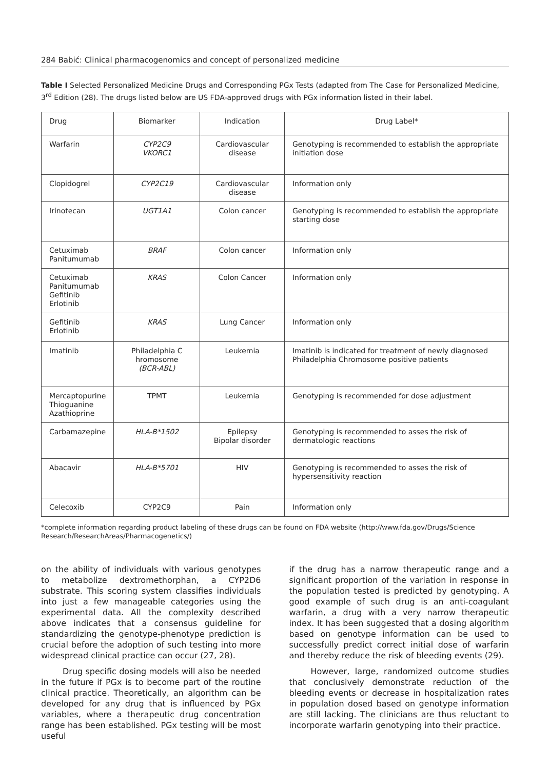284 Babić: Clinical pharmacogenomics and concept of personalized medicine
Table I Selected Personalized Medicine Drugs and Corresponding PGx Tests (adapted from The Case for Personalized Medicine, 3<sup>rd</sup> Edition (28). The drugs listed below are US FDA-approved drugs with PGx information listed in their label.
| Drug | Biomarker | Indication | Drug Label* |
| Warfarin | CYP2C9 VKORC1 | Cardiovascular disease | Genotyping is recommended to establish the appropriate initiation dose |
| Clopidogrel | CYP2C19 | Cardiovascular disease | Information only |
| Irinotecan | UGT1A1 | Colon cancer | Genotyping is recommended to establish the appropriate starting dose |
| Cetuximab Panitumumab | BRAF | Colon cancer | Information only |
| Cetuximab Panitumumab Gefitinib Erlotinib | KRAS | Colon Cancer | Information only |
| Gefitinib Erlotinib | KRAS | Lung Cancer | Information only |
| Imatinib | Philadelphia C hromosome (BCR-ABL) | Leukemia | Imatinib is indicated for treatment of newly diagnosed Philadelphia Chromosome positive patients |
| Mercaptopurine Thioguanine Azathioprine | TPMT | Leukemia | Genotyping is recommended for dose adjustment |
| Carbamazepine | HLA-B*1502 | Epilepsy Bipolar disorder | Genotyping is recommended to asses the risk of dermatologic reactions |
| Abacavir | HLA-B*5701 | HIV | Genotyping is recommended to asses the risk of hypersensitivity reaction |
| Celecoxib | CYP2C9 | Pain | Information only |
*complete information regarding product labeling of these drugs can be found on FDA website (http://www.fda.gov/Drugs/Science Research/ResearchAreas/Pharmacogenetics/)
on the ability of individuals with various genotypes to metabolize dextromethorphan, a CYP2D6 substrate. This scoring system classifies individuals into just a few manageable categories using the experimental data. All the complexity described above indicates that a consensus guideline for standardizing the genotype-phenotype prediction is crucial before the adoption of such testing into more widespread clinical practice can occur (27, 28).
Drug specific dosing models will also be needed in the future if PGx is to become part of the routine clinical practice. Theoretically, an algorithm can be developed for any drug that is influenced by PGx variables, where a therapeutic drug concentration range has been established. PGx testing will be most useful
if the drug has a narrow therapeutic range and a significant proportion of the variation in response in the population tested is predicted by genotyping. A good example of such drug is an anti-coagulant warfarin, a drug with a very narrow therapeutic index. It has been suggested that a dosing algorithm based on genotype information can be used to successfully predict correct initial dose of warfarin and thereby reduce the risk of bleeding events (29).
However, large, randomized outcome studies that conclusively demonstrate reduction of the bleeding events or decrease in hospitalization rates in population dosed based on genotype information are still lacking. The clinicians are thus reluctant to incorporate warfarin genotyping into their practice.